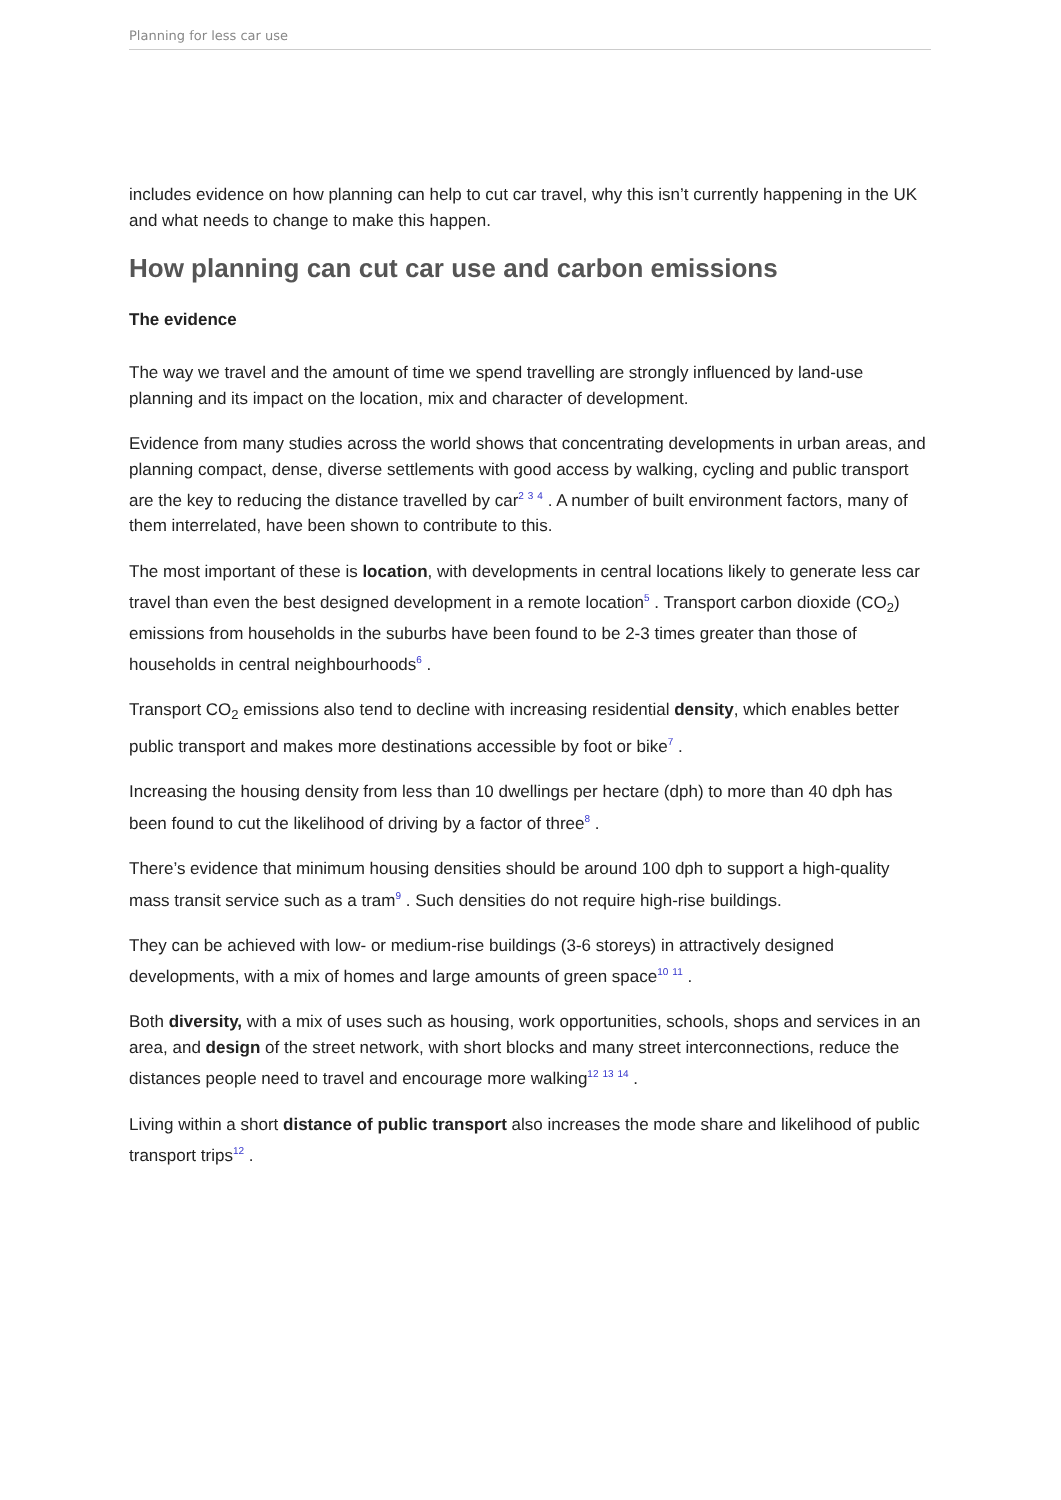Planning for less car use
includes evidence on how planning can help to cut car travel, why this isn’t currently happening in the UK and what needs to change to make this happen.
How planning can cut car use and carbon emissions
The evidence
The way we travel and the amount of time we spend travelling are strongly influenced by land-use planning and its impact on the location, mix and character of development.
Evidence from many studies across the world shows that concentrating developments in urban areas, and planning compact, dense, diverse settlements with good access by walking, cycling and public transport are the key to reducing the distance travelled by car<sup>2 3 4</sup> . A number of built environment factors, many of them interrelated, have been shown to contribute to this.
The most important of these is location, with developments in central locations likely to generate less car travel than even the best designed development in a remote location<sup>5</sup> . Transport carbon dioxide (CO<sub>2</sub>) emissions from households in the suburbs have been found to be 2-3 times greater than those of households in central neighbourhoods<sup>6</sup> .
Transport CO<sub>2</sub> emissions also tend to decline with increasing residential density, which enables better public transport and makes more destinations accessible by foot or bike<sup>7</sup> .
Increasing the housing density from less than 10 dwellings per hectare (dph) to more than 40 dph has been found to cut the likelihood of driving by a factor of three<sup>8</sup> .
There’s evidence that minimum housing densities should be around 100 dph to support a high-quality mass transit service such as a tram<sup>9</sup> . Such densities do not require high-rise buildings.
They can be achieved with low- or medium-rise buildings (3-6 storeys) in attractively designed developments, with a mix of homes and large amounts of green space<sup>10 11</sup> .
Both diversity, with a mix of uses such as housing, work opportunities, schools, shops and services in an area, and design of the street network, with short blocks and many street interconnections, reduce the distances people need to travel and encourage more walking<sup>12 13 14</sup> .
Living within a short distance of public transport also increases the mode share and likelihood of public transport trips<sup>12</sup> .